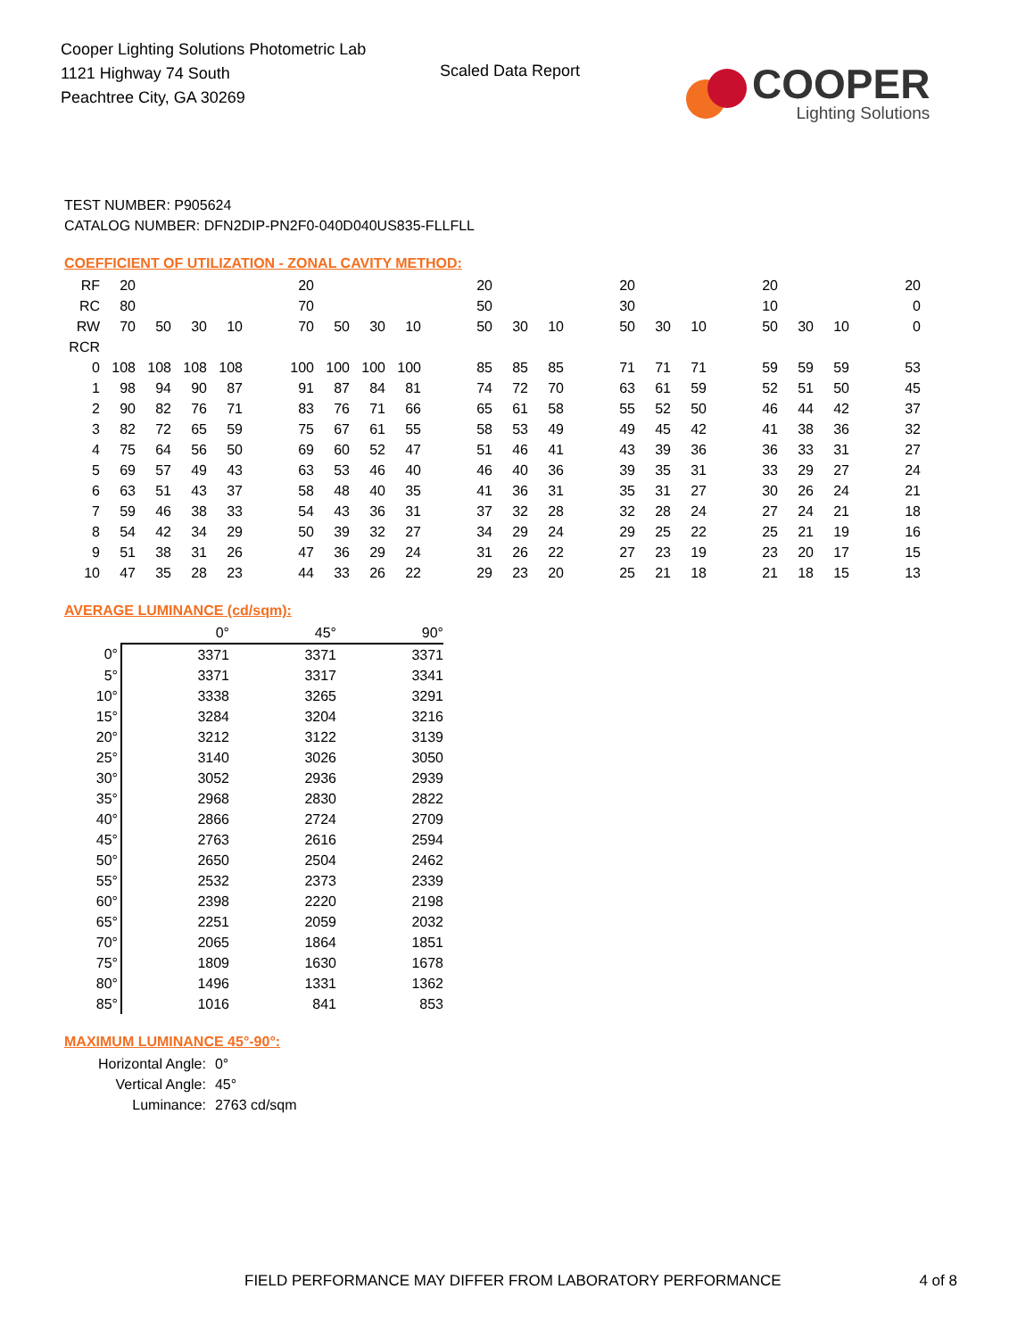Cooper Lighting Solutions Photometric Lab
1121 Highway 74 South
Peachtree City, GA 30269
Scaled Data Report
COOPER
Lighting Solutions
TEST NUMBER: P905624
CATALOG NUMBER: DFN2DIP-PN2F0-040D040US835-FLLFLL
COEFFICIENT OF UTILIZATION - ZONAL CAVITY METHOD:
| RF | 20 | | | | | 20 | | | | | 20 | | | | 20 | | | | 20 | | | | 20 |
| RC | 80 | | | | | 70 | | | | | 50 | | | | 30 | | | | 10 | | | | 0 |
| RW | 70 | 50 | 30 | 10 | | 70 | 50 | 30 | 10 | | 50 | 30 | 10 | | 50 | 30 | 10 | | 50 | 30 | 10 | | 0 |
| RCR | | | | | | | | | | | | | | | | | | | | | | | |
| 0 | 108 | 108 | 108 | 108 | | 100 | 100 | 100 | 100 | | 85 | 85 | 85 | | 71 | 71 | 71 | | 59 | 59 | 59 | | 53 |
| 1 | 98 | 94 | 90 | 87 | | 91 | 87 | 84 | 81 | | 74 | 72 | 70 | | 63 | 61 | 59 | | 52 | 51 | 50 | | 45 |
| 2 | 90 | 82 | 76 | 71 | | 83 | 76 | 71 | 66 | | 65 | 61 | 58 | | 55 | 52 | 50 | | 46 | 44 | 42 | | 37 |
| 3 | 82 | 72 | 65 | 59 | | 75 | 67 | 61 | 55 | | 58 | 53 | 49 | | 49 | 45 | 42 | | 41 | 38 | 36 | | 32 |
| 4 | 75 | 64 | 56 | 50 | | 69 | 60 | 52 | 47 | | 51 | 46 | 41 | | 43 | 39 | 36 | | 36 | 33 | 31 | | 27 |
| 5 | 69 | 57 | 49 | 43 | | 63 | 53 | 46 | 40 | | 46 | 40 | 36 | | 39 | 35 | 31 | | 33 | 29 | 27 | | 24 |
| 6 | 63 | 51 | 43 | 37 | | 58 | 48 | 40 | 35 | | 41 | 36 | 31 | | 35 | 31 | 27 | | 30 | 26 | 24 | | 21 |
| 7 | 59 | 46 | 38 | 33 | | 54 | 43 | 36 | 31 | | 37 | 32 | 28 | | 32 | 28 | 24 | | 27 | 24 | 21 | | 18 |
| 8 | 54 | 42 | 34 | 29 | | 50 | 39 | 32 | 27 | | 34 | 29 | 24 | | 29 | 25 | 22 | | 25 | 21 | 19 | | 16 |
| 9 | 51 | 38 | 31 | 26 | | 47 | 36 | 29 | 24 | | 31 | 26 | 22 | | 27 | 23 | 19 | | 23 | 20 | 17 | | 15 |
| 10 | 47 | 35 | 28 | 23 | | 44 | 33 | 26 | 22 | | 29 | 23 | 20 | | 25 | 21 | 18 | | 21 | 18 | 15 | | 13 |
AVERAGE LUMINANCE (cd/sqm):
| | 0° | 45° | 90° |
| 0° | 3371 | 3371 | 3371 |
| 5° | 3371 | 3317 | 3341 |
| 10° | 3338 | 3265 | 3291 |
| 15° | 3284 | 3204 | 3216 |
| 20° | 3212 | 3122 | 3139 |
| 25° | 3140 | 3026 | 3050 |
| 30° | 3052 | 2936 | 2939 |
| 35° | 2968 | 2830 | 2822 |
| 40° | 2866 | 2724 | 2709 |
| 45° | 2763 | 2616 | 2594 |
| 50° | 2650 | 2504 | 2462 |
| 55° | 2532 | 2373 | 2339 |
| 60° | 2398 | 2220 | 2198 |
| 65° | 2251 | 2059 | 2032 |
| 70° | 2065 | 1864 | 1851 |
| 75° | 1809 | 1630 | 1678 |
| 80° | 1496 | 1331 | 1362 |
| 85° | 1016 | 841 | 853 |
MAXIMUM LUMINANCE 45°-90°:
| Horizontal Angle: | 0° |
| Vertical Angle: | 45° |
| Luminance: | 2763 cd/sqm |
FIELD PERFORMANCE MAY DIFFER FROM LABORATORY PERFORMANCE 4 of 8